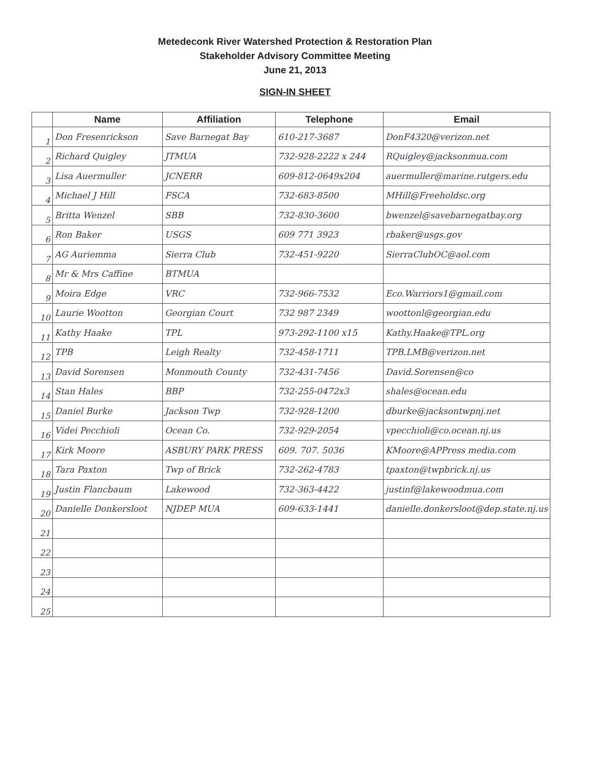Metedeconk River Watershed Protection & Restoration Plan
Stakeholder Advisory Committee Meeting
June 21, 2013
SIGN-IN SHEET
| | Name | Affiliation | Telephone | Email |
| --- | --- | --- | --- | --- |
| 1 | Don Fresenrickson | Save Barnegat Bay | 610-217-3687 | DonF4320@verizon.net |
| 2 | Richard Quigley | JTMUA | 732-928-2222 x 244 | RQuigley@jacksonmua.com |
| 3 | Lisa Auermuller | JCNERR | 609-812-0649x204 | auermuller@marine.rutgers.edu |
| 4 | Michael J Hill | FSCA | 732-683-8500 | MHill@Freeholdsc.org |
| 5 | Britta Wenzel | SBB | 732-830-3600 | bwenzel@savebarnegatbay.org |
| 6 | Ron Baker | USGS | 609 771 3923 | rbaker@usgs.gov |
| 7 | AG Auriemma | Sierra Club | 732-451-9220 | SierraClubOC@aol.com |
| 8 | Mr & Mrs Caffine | BTMUA | | |
| 9 | Moira Edge | VRC | 732-966-7532 | Eco.Warriors1@gmail.com |
| 10 | Laurie Wootton | Georgian Court | 732 987 2349 | woottonl@georgian.edu |
| 11 | Kathy Haake | TPL | 973-292-1100 x15 | Kathy.Haake@TPL.org |
| 12 | TPB | Leigh Realty | 732-458-1711 | TPB.LMB@verizon.net |
| 13 | David Sorensen | Monmouth County | 732-431-7456 | David.Sorensen@co |
| 14 | Stan Hales | BBP | 732-255-0472x3 | shales@ocean.edu |
| 15 | Daniel Burke | Jackson Twp | 732-928-1200 | dburke@jacksontwpnj.net |
| 16 | Videi Pecchioli | Ocean Co. | 732-929-2054 | vpecchioli@co.ocean.nj.us |
| 17 | Kirk Moore | ASBURY PARK PRESS | 609. 707. 5036 | KMoore@APPress media.com |
| 18 | Tara Paxton | Twp of Brick | 732-262-4783 | tpaxton@twpbrick.nj.us |
| 19 | Justin Flancbaum | Lakewood | 732-363-4422 | justinf@lakewoodmua.com |
| 20 | Danielle Donkersloot | NJDEP MUA | 609-633-1441 | danielle.donkersloot@dep.state.nj.us |
| 21 | | | | |
| 22 | | | | |
| 23 | | | | |
| 24 | | | | |
| 25 | | | | |